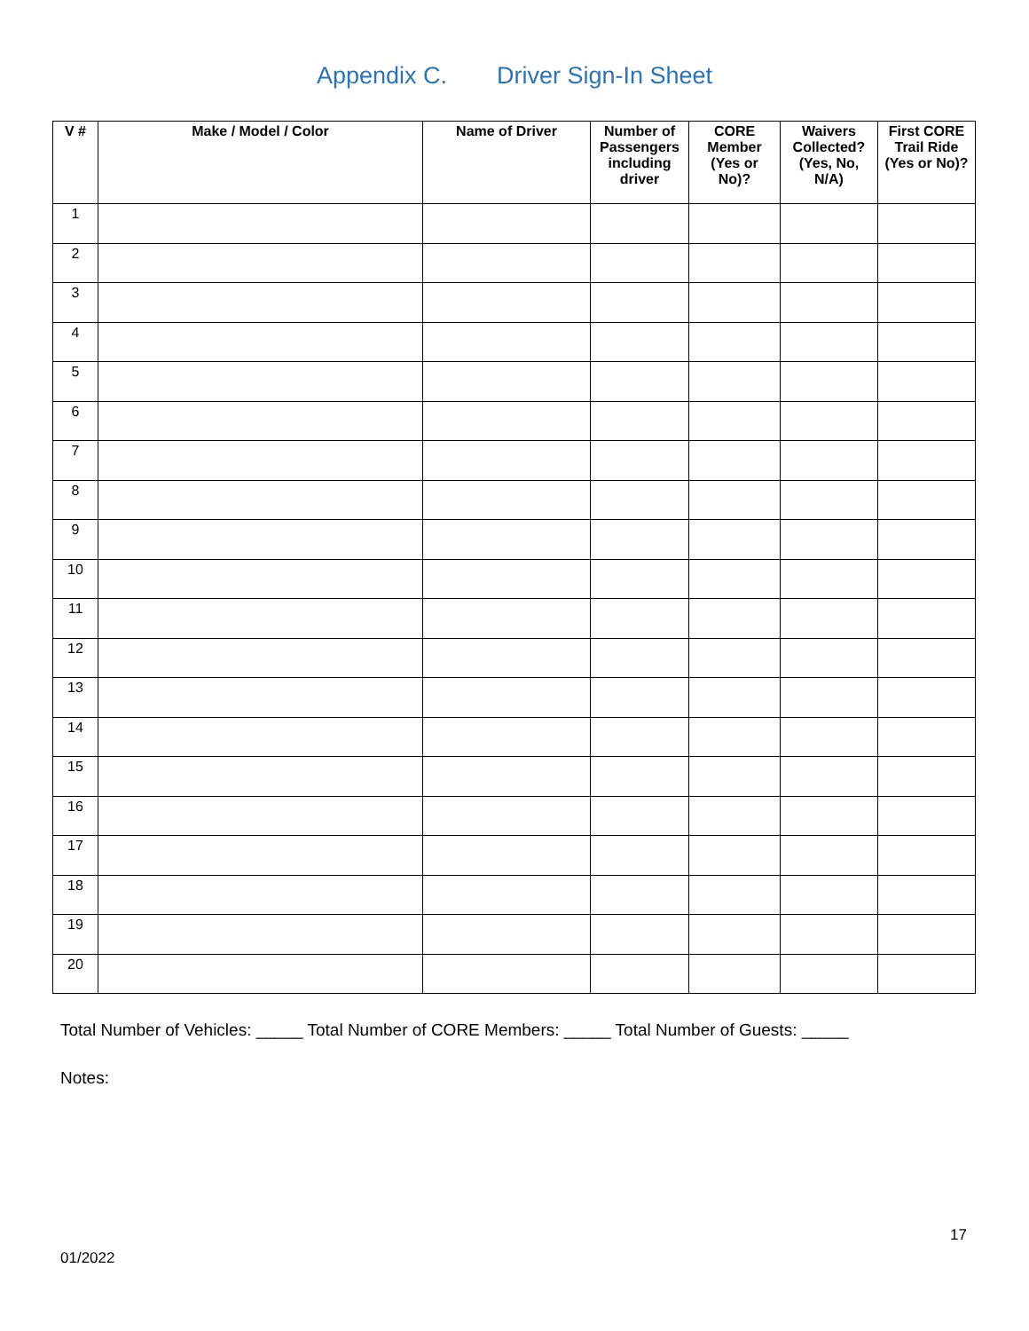Appendix C. Driver Sign-In Sheet
| V # | Make / Model / Color | Name of Driver | Number of Passengers including driver | CORE Member (Yes or No)? | Waivers Collected? (Yes, No, N/A) | First CORE Trail Ride (Yes or No)? |
| --- | --- | --- | --- | --- | --- | --- |
| 1 | | | | | | |
| 2 | | | | | | |
| 3 | | | | | | |
| 4 | | | | | | |
| 5 | | | | | | |
| 6 | | | | | | |
| 7 | | | | | | |
| 8 | | | | | | |
| 9 | | | | | | |
| 10 | | | | | | |
| 11 | | | | | | |
| 12 | | | | | | |
| 13 | | | | | | |
| 14 | | | | | | |
| 15 | | | | | | |
| 16 | | | | | | |
| 17 | | | | | | |
| 18 | | | | | | |
| 19 | | | | | | |
| 20 | | | | | | |
Total Number of Vehicles: _____ Total Number of CORE Members: _____ Total Number of Guests: _____
Notes:
17
01/2022